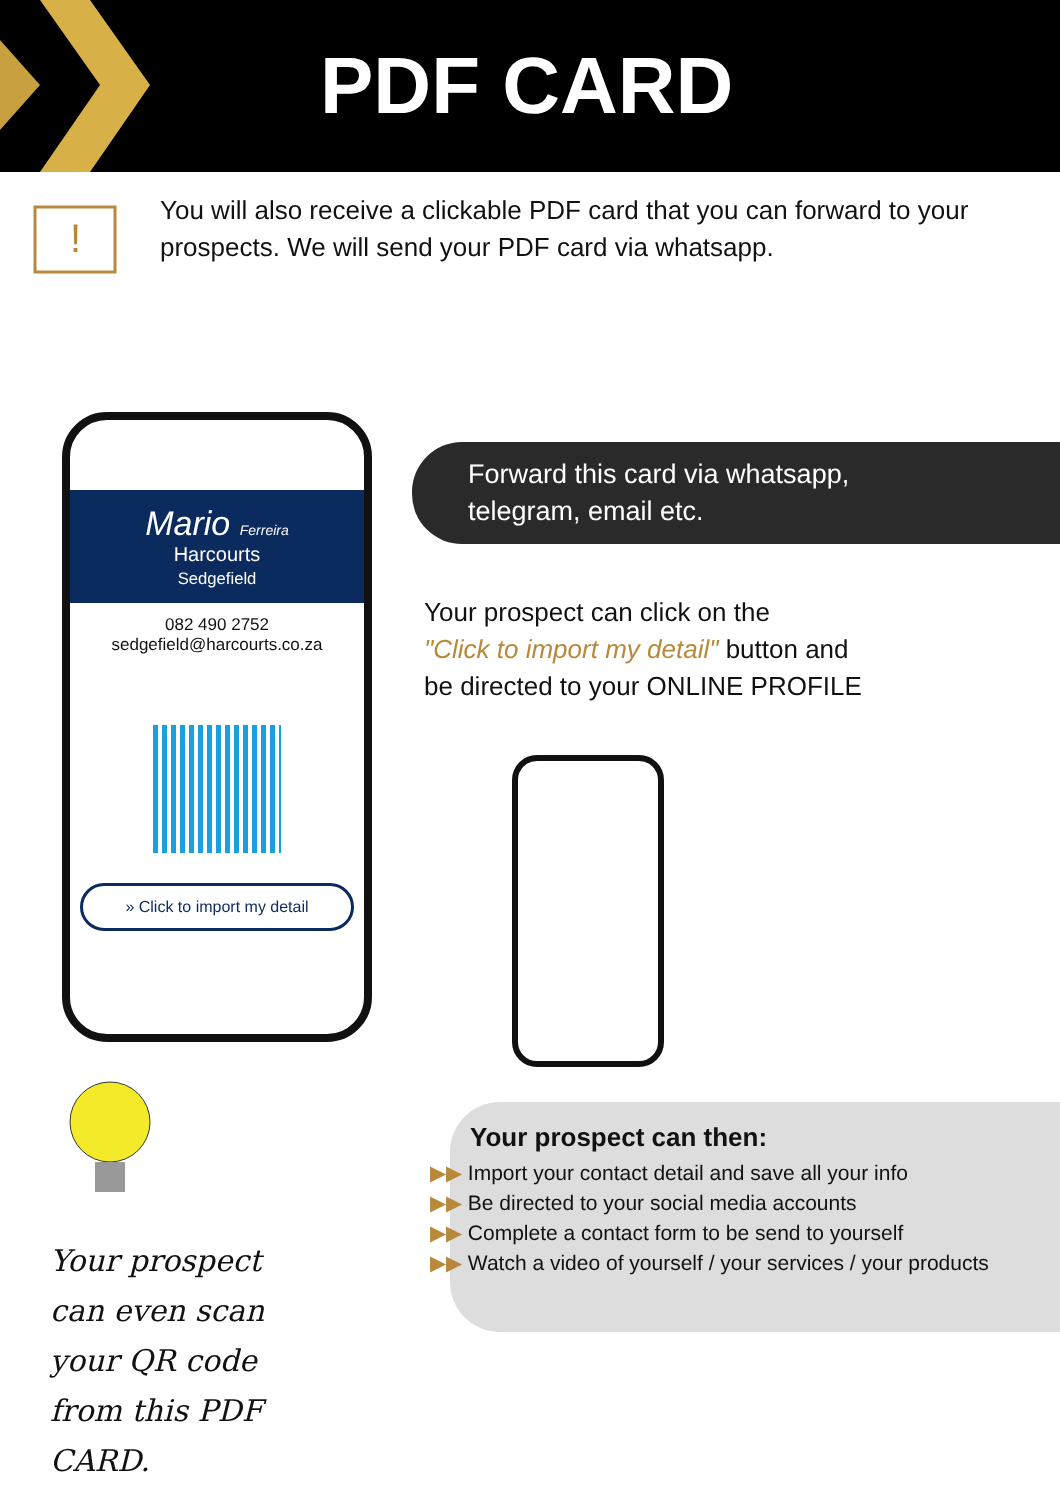PDF CARD
!
You will also receive a clickable PDF card that you can forward to your prospects. We will send your PDF card via whatsapp.
Mario Ferreira
Harcourts
Sedgefield
082 490 2752
sedgefield@harcourts.co.za
» Click to import my detail
Forward this card via whatsapp,
telegram, email etc.
Your prospect can click on the
"Click to import my detail" button and
be directed to your ONLINE PROFILE
Your prospect can even scan your QR code from this PDF CARD.
Your prospect can then:
▶▶ Import your contact detail and save all your info
▶▶ Be directed to your social media accounts
▶▶ Complete a contact form to be send to yourself
▶▶ Watch a video of yourself / your services / your products